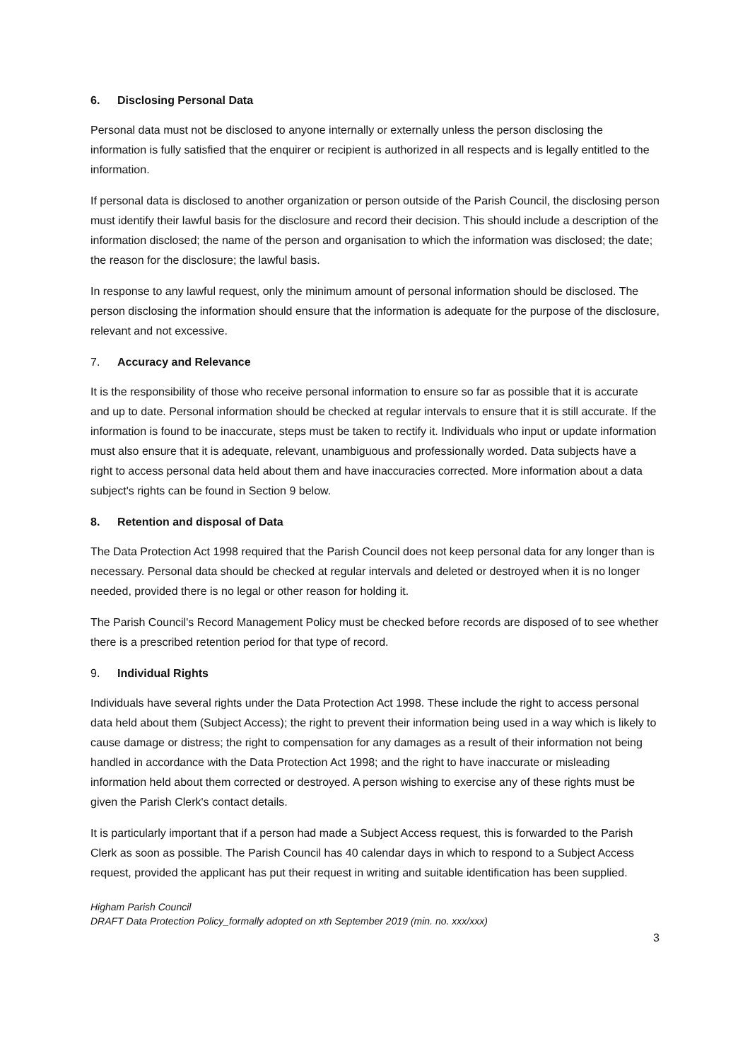6. Disclosing Personal Data
Personal data must not be disclosed to anyone internally or externally unless the person disclosing the information is fully satisfied that the enquirer or recipient is authorized in all respects and is legally entitled to the information.
If personal data is disclosed to another organization or person outside of the Parish Council, the disclosing person must identify their lawful basis for the disclosure and record their decision. This should include a description of the information disclosed; the name of the person and organisation to which the information was disclosed; the date; the reason for the disclosure; the lawful basis.
In response to any lawful request, only the minimum amount of personal information should be disclosed. The person disclosing the information should ensure that the information is adequate for the purpose of the disclosure, relevant and not excessive.
7. Accuracy and Relevance
It is the responsibility of those who receive personal information to ensure so far as possible that it is accurate and up to date. Personal information should be checked at regular intervals to ensure that it is still accurate. If the information is found to be inaccurate, steps must be taken to rectify it. Individuals who input or update information must also ensure that it is adequate, relevant, unambiguous and professionally worded. Data subjects have a right to access personal data held about them and have inaccuracies corrected. More information about a data subject's rights can be found in Section 9 below.
8. Retention and disposal of Data
The Data Protection Act 1998 required that the Parish Council does not keep personal data for any longer than is necessary. Personal data should be checked at regular intervals and deleted or destroyed when it is no longer needed, provided there is no legal or other reason for holding it.
The Parish Council's Record Management Policy must be checked before records are disposed of to see whether there is a prescribed retention period for that type of record.
9. Individual Rights
Individuals have several rights under the Data Protection Act 1998. These include the right to access personal data held about them (Subject Access); the right to prevent their information being used in a way which is likely to cause damage or distress; the right to compensation for any damages as a result of their information not being handled in accordance with the Data Protection Act 1998; and the right to have inaccurate or misleading information held about them corrected or destroyed. A person wishing to exercise any of these rights must be given the Parish Clerk's contact details.
It is particularly important that if a person had made a Subject Access request, this is forwarded to the Parish Clerk as soon as possible. The Parish Council has 40 calendar days in which to respond to a Subject Access request, provided the applicant has put their request in writing and suitable identification has been supplied.
Higham Parish Council
DRAFT Data Protection Policy_formally adopted on xth September 2019 (min. no. xxx/xxx)
3